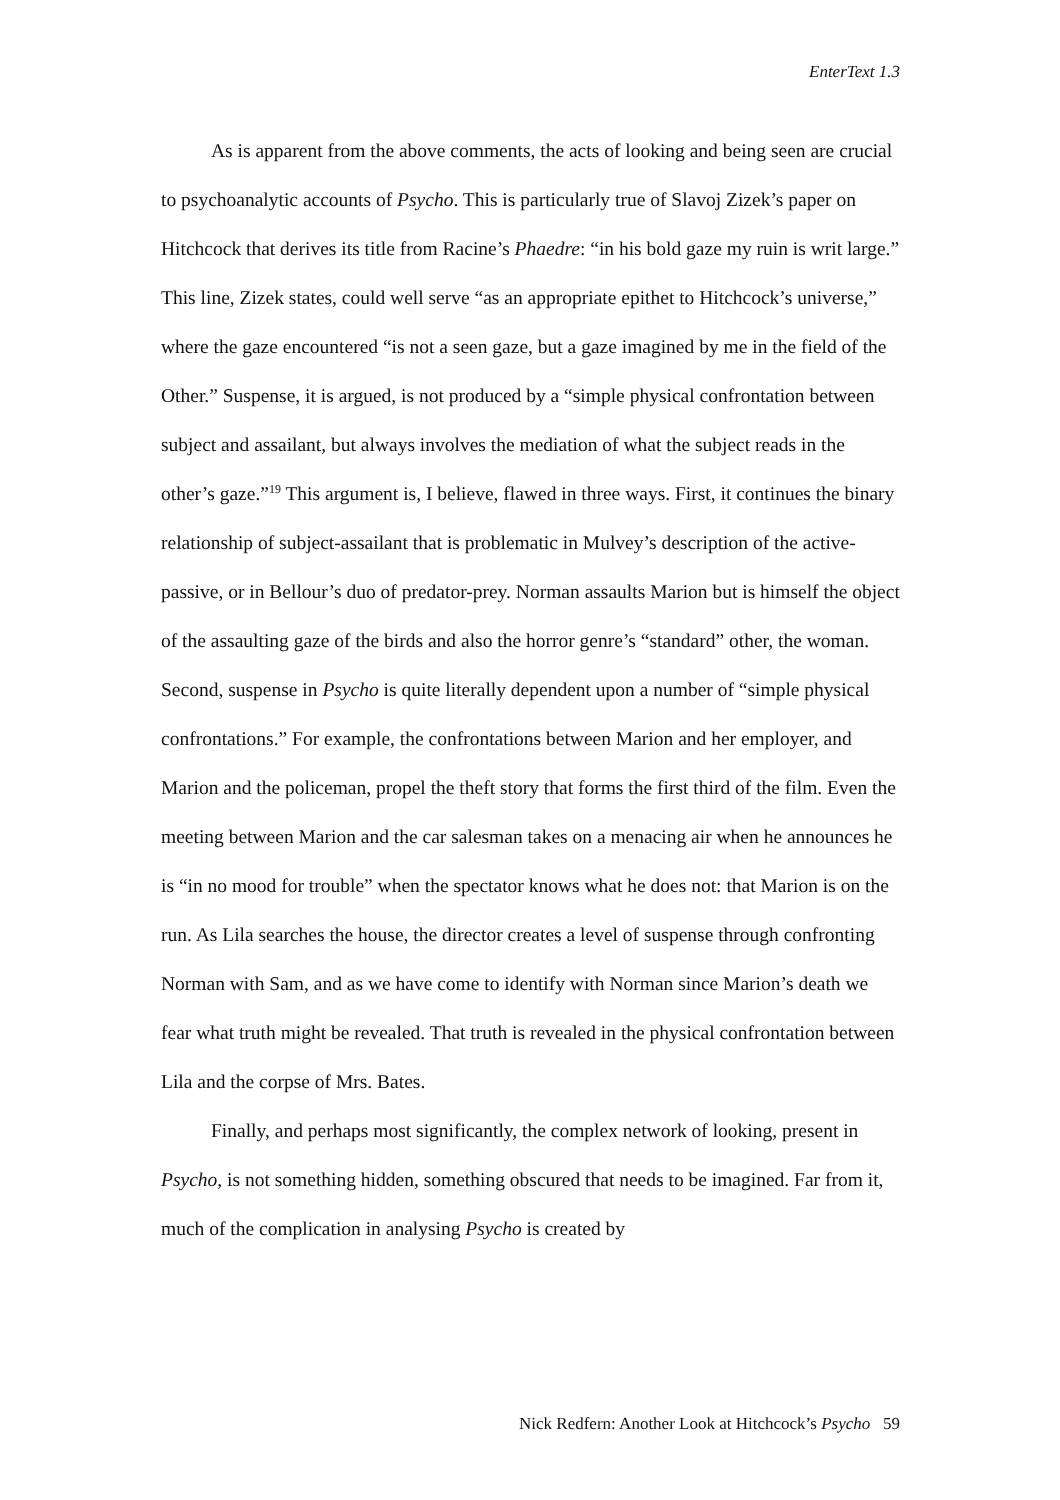EnterText 1.3
As is apparent from the above comments, the acts of looking and being seen are crucial to psychoanalytic accounts of Psycho. This is particularly true of Slavoj Zizek’s paper on Hitchcock that derives its title from Racine’s Phaedre: “in his bold gaze my ruin is writ large.” This line, Zizek states, could well serve “as an appropriate epithet to Hitchcock’s universe,” where the gaze encountered “is not a seen gaze, but a gaze imagined by me in the field of the Other.” Suspense, it is argued, is not produced by a “simple physical confrontation between subject and assailant, but always involves the mediation of what the subject reads in the other’s gaze.”<sup>19</sup> This argument is, I believe, flawed in three ways. First, it continues the binary relationship of subject-assailant that is problematic in Mulvey’s description of the active-passive, or in Bellour’s duo of predator-prey. Norman assaults Marion but is himself the object of the assaulting gaze of the birds and also the horror genre’s “standard” other, the woman. Second, suspense in Psycho is quite literally dependent upon a number of “simple physical confrontations.” For example, the confrontations between Marion and her employer, and Marion and the policeman, propel the theft story that forms the first third of the film. Even the meeting between Marion and the car salesman takes on a menacing air when he announces he is “in no mood for trouble” when the spectator knows what he does not: that Marion is on the run. As Lila searches the house, the director creates a level of suspense through confronting Norman with Sam, and as we have come to identify with Norman since Marion’s death we fear what truth might be revealed. That truth is revealed in the physical confrontation between Lila and the corpse of Mrs. Bates.
Finally, and perhaps most significantly, the complex network of looking, present in Psycho, is not something hidden, something obscured that needs to be imagined. Far from it, much of the complication in analysing Psycho is created by
Nick Redfern: Another Look at Hitchcock’s Psycho 59